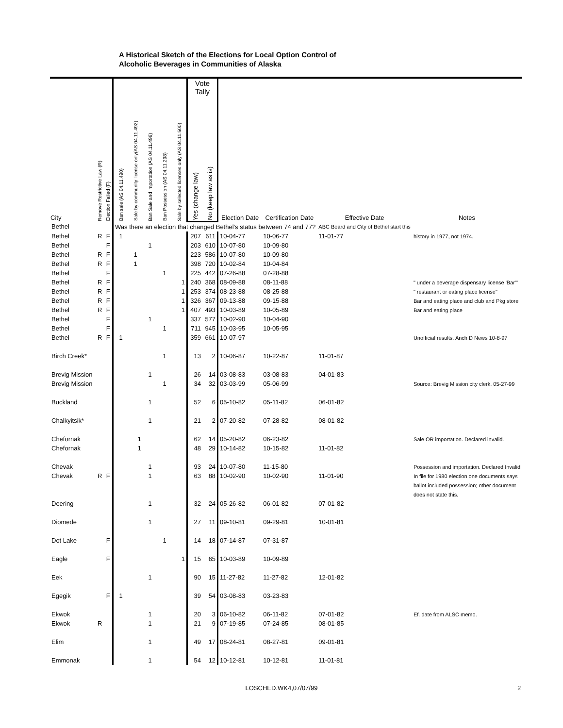A Historical Sketch of the Elections for Local Option Control of
Alcoholic Beverages in Communities of Alaska
| City | Remove Restrictive Law (R) | Election Failed (F) | Ban sale (AS 04.11.490) | Sale by community license only(AS 04.11.492) | Ban Sale and importation (AS 04.11.496) | Ban Possession (AS 04.11.298) | Sale by selected licenses only (AS 04.11.500) | Vote Tally | | Election Date | Certification Date | Effective Date | Notes |
| --- | --- | --- | --- | --- | --- | --- | --- | --- | --- | --- | --- | --- | --- |
| | | | | | | | | Yes (change law) | No (keep law as is) | | | | |
| Bethel | | | Was there an election that changed Bethel's status between 74 and 77? | | | | | | | | | ABC Board and City of Bethel start this | |
| Bethel | R | F | 1 | | | | | 207 | 611 | 10-04-77 | 10-06-77 | 11-01-77 | history in 1977, not 1974. |
| Bethel | | F | | | 1 | | | 203 | 610 | 10-07-80 | 10-09-80 | | |
| Bethel | R | F | | 1 | | | | 223 | 586 | 10-07-80 | 10-09-80 | | |
| Bethel | R | F | | 1 | | | | 398 | 720 | 10-02-84 | 10-04-84 | | |
| Bethel | | F | | | | 1 | | 225 | 442 | 07-26-88 | 07-28-88 | | |
| Bethel | R | F | | | | | 1 | 240 | 368 | 08-09-88 | 08-11-88 | | " under a beverage dispensary license 'Bar'" |
| Bethel | R | F | | | | | 1 | 253 | 374 | 08-23-88 | 08-25-88 | | " restaurant or eating place license" |
| Bethel | R | F | | | | | 1 | 326 | 367 | 09-13-88 | 09-15-88 | | Bar and eating place and club and Pkg store |
| Bethel | R | F | | | | | 1 | 407 | 493 | 10-03-89 | 10-05-89 | | Bar and eating place |
| Bethel | | F | | | 1 | | | 337 | 577 | 10-02-90 | 10-04-90 | | |
| Bethel | | F | | | | 1 | | 711 | 945 | 10-03-95 | 10-05-95 | | |
| Bethel | R | F | 1 | | | | | 359 | 661 | 10-07-97 | | | Unofficial results. Anch D News 10-8-97 |
| Birch Creek* | | | | | | 1 | | 13 | 2 | 10-06-87 | 10-22-87 | 11-01-87 | |
| Brevig Mission | | | | | 1 | | | 26 | 14 | 03-08-83 | 03-08-83 | 04-01-83 | |
| Brevig Mission | | | | | | 1 | | 34 | 32 | 03-03-99 | 05-06-99 | | Source: Brevig Mission city clerk. 05-27-99 |
| Buckland | | | | | 1 | | | 52 | 6 | 05-10-82 | 05-11-82 | 06-01-82 | |
| Chalkyitsik* | | | | | 1 | | | 21 | 2 | 07-20-82 | 07-28-82 | 08-01-82 | |
| Chefornak | | | | 1 | | | | 62 | 14 | 05-20-82 | 06-23-82 | | Sale OR importation. Declared invalid. |
| Chefornak | | | | 1 | | | | 48 | 29 | 10-14-82 | 10-15-82 | 11-01-82 | |
| Chevak | | | | | 1 | | | 93 | 24 | 10-07-80 | 11-15-80 | | Possession and importation. Declared Invalid |
| Chevak | R | F | | | 1 | | | 63 | 88 | 10-02-90 | 10-02-90 | 11-01-90 | In file for 1980 election one documents says |
| | | | | | | | | | | | | | ballot included possession; other document |
| | | | | | | | | | | | | | does not state this. |
| Deering | | | | | 1 | | | 32 | 24 | 05-26-82 | 06-01-82 | 07-01-82 | |
| Diomede | | | | | 1 | | | 27 | 11 | 09-10-81 | 09-29-81 | 10-01-81 | |
| Dot Lake | | F | | | | 1 | | 14 | 18 | 07-14-87 | 07-31-87 | | |
| Eagle | | F | | | | | 1 | 15 | 65 | 10-03-89 | 10-09-89 | | |
| Eek | | | | | 1 | | | 90 | 15 | 11-27-82 | 11-27-82 | 12-01-82 | |
| Egegik | | F | 1 | | | | | 39 | 54 | 03-08-83 | 03-23-83 | | |
| Ekwok | | | | | 1 | | | 20 | 3 | 06-10-82 | 06-11-82 | 07-01-82 | Ef. date from ALSC memo. |
| Ekwok | R | | | | 1 | | | 21 | 9 | 07-19-85 | 07-24-85 | 08-01-85 | |
| Elim | | | | | 1 | | | 49 | 17 | 08-24-81 | 08-27-81 | 09-01-81 | |
| Emmonak | | | | | 1 | | | 54 | 12 | 10-12-81 | 10-12-81 | 11-01-81 | |
LOSCHED.WK4,07/07/99 2